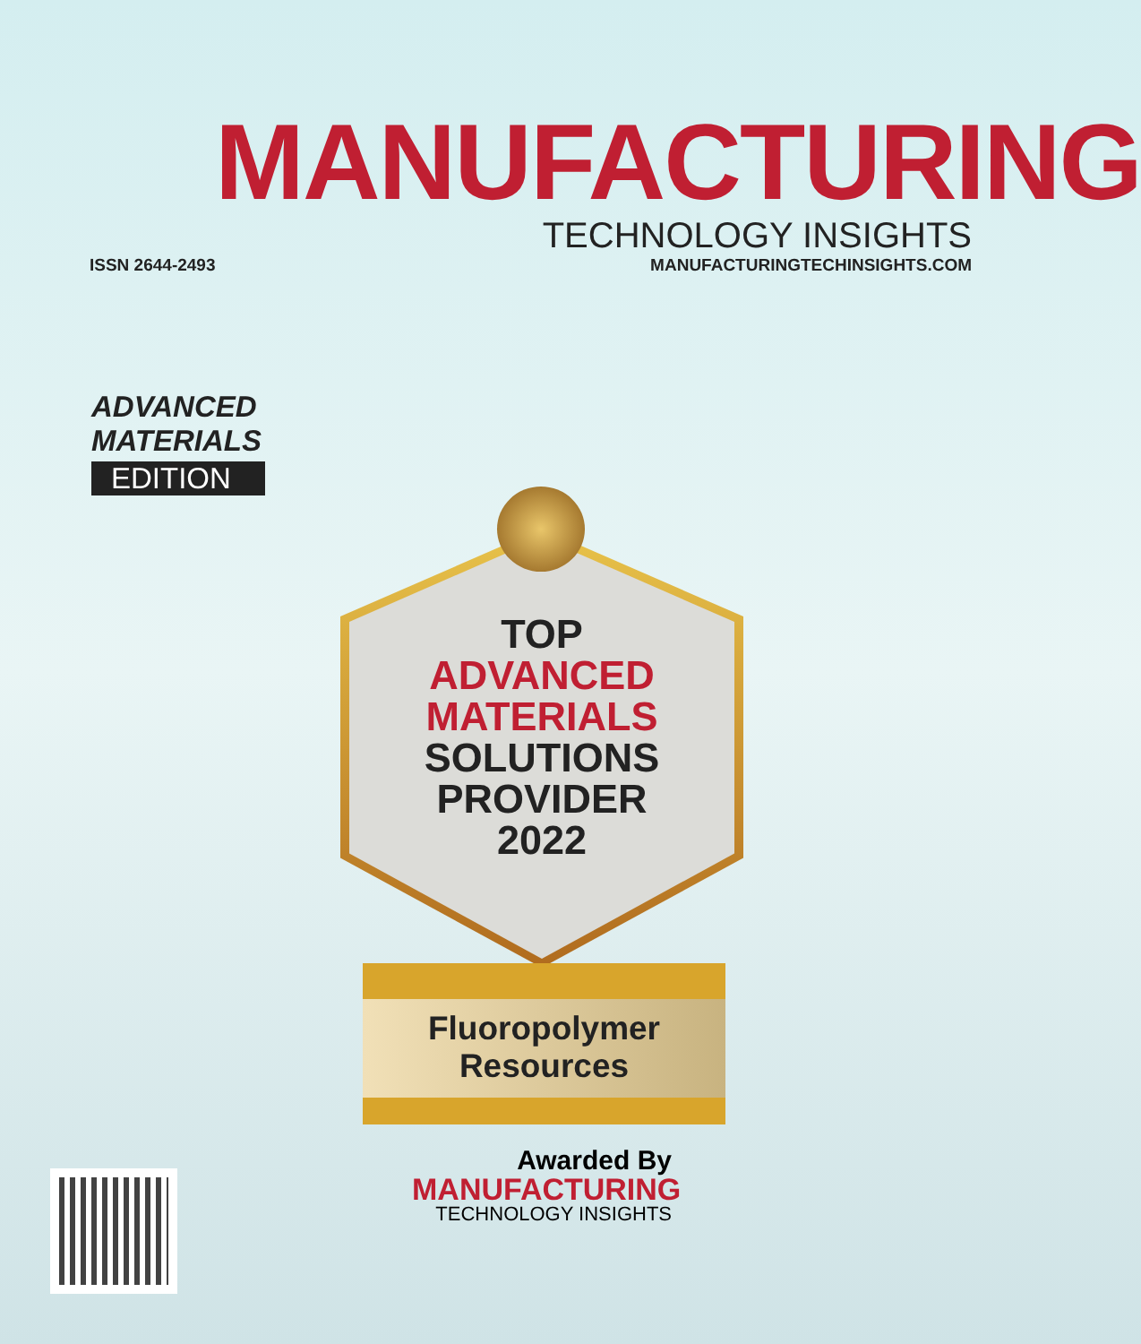MANUFACTURING
TECHNOLOGY INSIGHTS
ISSN 2644-2493 MANUFACTURINGTECHINSIGHTS.COM
ADVANCED
MATERIALS
EDITION
TOP
ADVANCED
MATERIALS
SOLUTIONS
PROVIDER
2022
Fluoropolymer
Resources
Awarded By
MANUFACTURING
TECHNOLOGY INSIGHTS